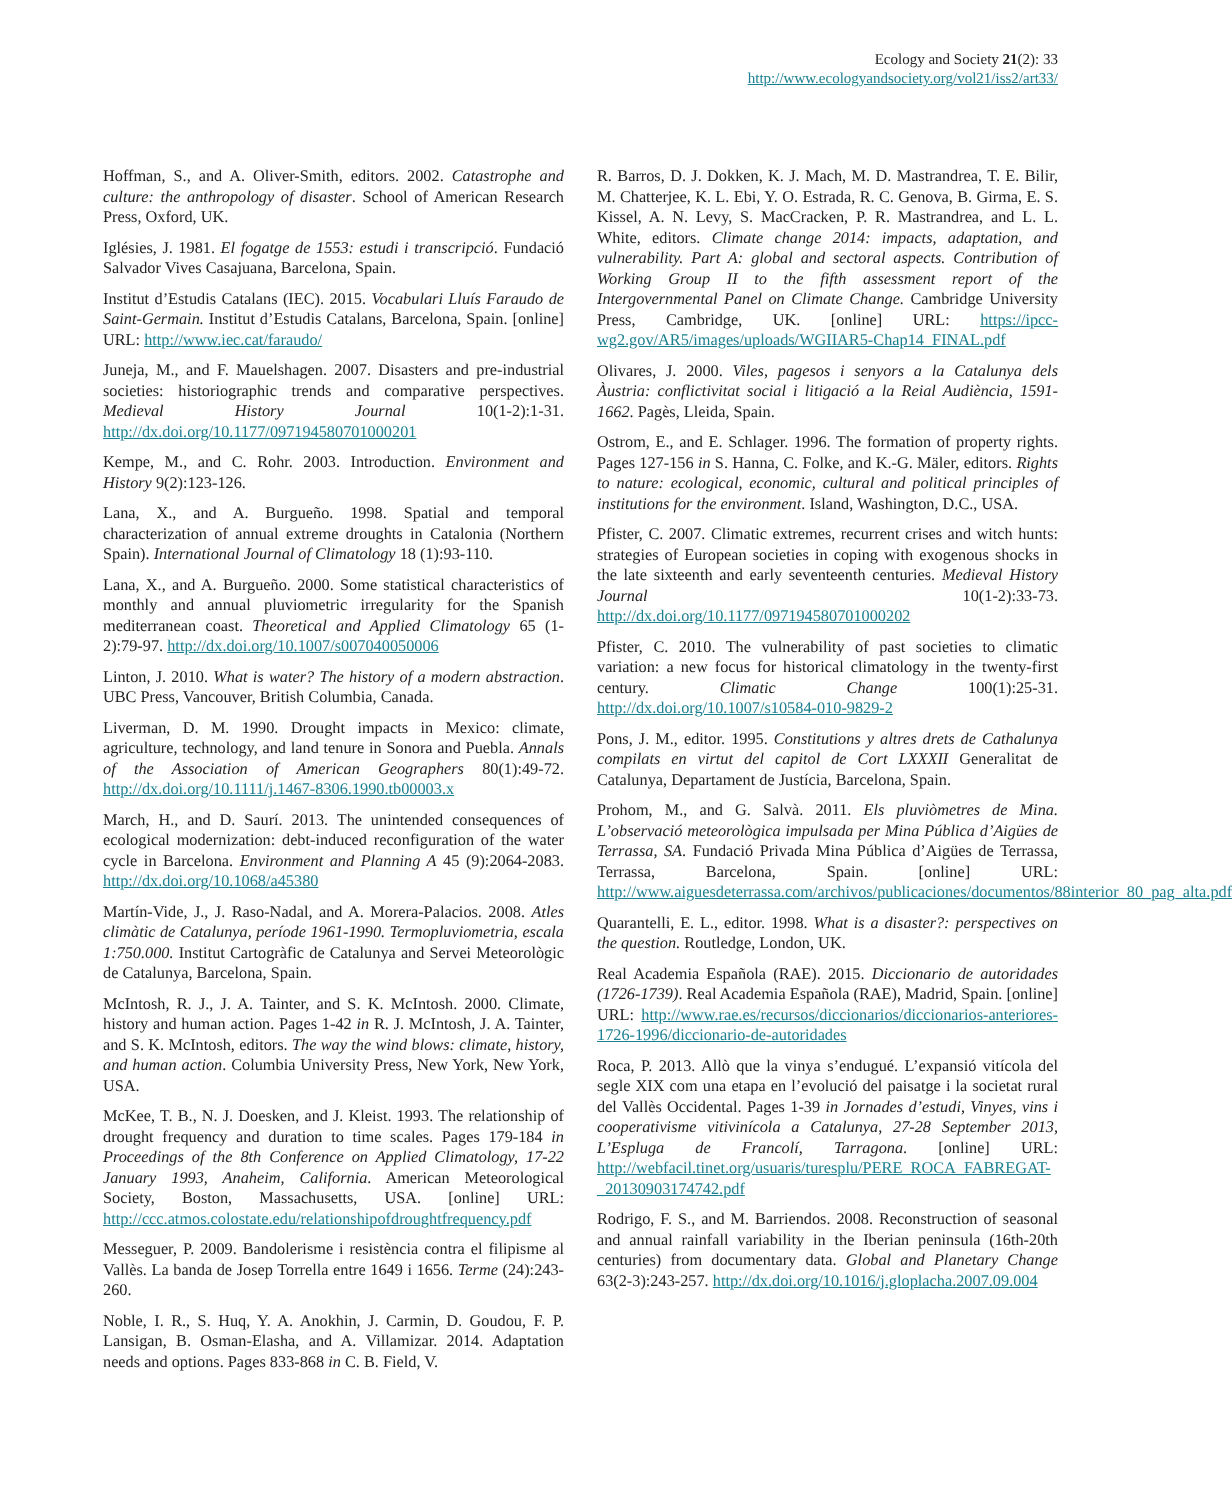Ecology and Society 21(2): 33
http://www.ecologyandsociety.org/vol21/iss2/art33/
Hoffman, S., and A. Oliver-Smith, editors. 2002. Catastrophe and culture: the anthropology of disaster. School of American Research Press, Oxford, UK.
Iglésies, J. 1981. El fogatge de 1553: estudi i transcripció. Fundació Salvador Vives Casajuana, Barcelona, Spain.
Institut d’Estudis Catalans (IEC). 2015. Vocabulari Lluís Faraudo de Saint-Germain. Institut d’Estudis Catalans, Barcelona, Spain. [online] URL: http://www.iec.cat/faraudo/
Juneja, M., and F. Mauelshagen. 2007. Disasters and pre-industrial societies: historiographic trends and comparative perspectives. Medieval History Journal 10(1-2):1-31. http://dx.doi.org/10.1177/097194580701000201
Kempe, M., and C. Rohr. 2003. Introduction. Environment and History 9(2):123-126.
Lana, X., and A. Burgueño. 1998. Spatial and temporal characterization of annual extreme droughts in Catalonia (Northern Spain). International Journal of Climatology 18 (1):93-110.
Lana, X., and A. Burgueño. 2000. Some statistical characteristics of monthly and annual pluviometric irregularity for the Spanish mediterranean coast. Theoretical and Applied Climatology 65 (1-2):79-97. http://dx.doi.org/10.1007/s007040050006
Linton, J. 2010. What is water? The history of a modern abstraction. UBC Press, Vancouver, British Columbia, Canada.
Liverman, D. M. 1990. Drought impacts in Mexico: climate, agriculture, technology, and land tenure in Sonora and Puebla. Annals of the Association of American Geographers 80(1):49-72. http://dx.doi.org/10.1111/j.1467-8306.1990.tb00003.x
March, H., and D. Saurí. 2013. The unintended consequences of ecological modernization: debt-induced reconfiguration of the water cycle in Barcelona. Environment and Planning A 45 (9):2064-2083. http://dx.doi.org/10.1068/a45380
Martín-Vide, J., J. Raso-Nadal, and A. Morera-Palacios. 2008. Atles climàtic de Catalunya, període 1961-1990. Termopluviometria, escala 1:750.000. Institut Cartogràfic de Catalunya and Servei Meteorològic de Catalunya, Barcelona, Spain.
McIntosh, R. J., J. A. Tainter, and S. K. McIntosh. 2000. Climate, history and human action. Pages 1-42 in R. J. McIntosh, J. A. Tainter, and S. K. McIntosh, editors. The way the wind blows: climate, history, and human action. Columbia University Press, New York, New York, USA.
McKee, T. B., N. J. Doesken, and J. Kleist. 1993. The relationship of drought frequency and duration to time scales. Pages 179-184 in Proceedings of the 8th Conference on Applied Climatology, 17-22 January 1993, Anaheim, California. American Meteorological Society, Boston, Massachusetts, USA. [online] URL: http://ccc.atmos.colostate.edu/relationshipofdroughtfrequency.pdf
Messeguer, P. 2009. Bandolerisme i resistència contra el filipisme al Vallès. La banda de Josep Torrella entre 1649 i 1656. Terme (24):243-260.
Noble, I. R., S. Huq, Y. A. Anokhin, J. Carmin, D. Goudou, F. P. Lansigan, B. Osman-Elasha, and A. Villamizar. 2014. Adaptation needs and options. Pages 833-868 in C. B. Field, V.
R. Barros, D. J. Dokken, K. J. Mach, M. D. Mastrandrea, T. E. Bilir, M. Chatterjee, K. L. Ebi, Y. O. Estrada, R. C. Genova, B. Girma, E. S. Kissel, A. N. Levy, S. MacCracken, P. R. Mastrandrea, and L. L. White, editors. Climate change 2014: impacts, adaptation, and vulnerability. Part A: global and sectoral aspects. Contribution of Working Group II to the fifth assessment report of the Intergovernmental Panel on Climate Change. Cambridge University Press, Cambridge, UK. [online] URL: https://ipcc-wg2.gov/AR5/images/uploads/WGIIAR5-Chap14_FINAL.pdf
Olivares, J. 2000. Viles, pagesos i senyors a la Catalunya dels Àustria: conflictivitat social i litigació a la Reial Audiència, 1591-1662. Pagès, Lleida, Spain.
Ostrom, E., and E. Schlager. 1996. The formation of property rights. Pages 127-156 in S. Hanna, C. Folke, and K.-G. Mäler, editors. Rights to nature: ecological, economic, cultural and political principles of institutions for the environment. Island, Washington, D.C., USA.
Pfister, C. 2007. Climatic extremes, recurrent crises and witch hunts: strategies of European societies in coping with exogenous shocks in the late sixteenth and early seventeenth centuries. Medieval History Journal 10(1-2):33-73. http://dx.doi.org/10.1177/097194580701000202
Pfister, C. 2010. The vulnerability of past societies to climatic variation: a new focus for historical climatology in the twenty-first century. Climatic Change 100(1):25-31. http://dx.doi.org/10.1007/s10584-010-9829-2
Pons, J. M., editor. 1995. Constitutions y altres drets de Cathalunya compilats en virtut del capitol de Cort LXXXII Generalitat de Catalunya, Departament de Justícia, Barcelona, Spain.
Prohom, M., and G. Salvà. 2011. Els pluviòmetres de Mina. L’observació meteorològica impulsada per Mina Pública d’Aigües de Terrassa, SA. Fundació Privada Mina Pública d’Aigües de Terrassa, Terrassa, Barcelona, Spain. [online] URL: http://www.aiguesdeterrassa.com/archivos/publicaciones/documentos/88interior_80_pag_alta.pdf
Quarantelli, E. L., editor. 1998. What is a disaster?: perspectives on the question. Routledge, London, UK.
Real Academia Española (RAE). 2015. Diccionario de autoridades (1726-1739). Real Academia Española (RAE), Madrid, Spain. [online] URL: http://www.rae.es/recursos/diccionarios/diccionarios-anteriores-1726-1996/diccionario-de-autoridades
Roca, P. 2013. Allò que la vinya s’endugué. L’expansió vitícola del segle XIX com una etapa en l’evolució del paisatge i la societat rural del Vallès Occidental. Pages 1-39 in Jornades d’estudi, Vinyes, vins i cooperativisme vitivinícola a Catalunya, 27-28 September 2013, L’Espluga de Francolí, Tarragona. [online] URL: http://webfacil.tinet.org/usuaris/turesplu/PERE_ROCA_FABREGAT-_20130903174742.pdf
Rodrigo, F. S., and M. Barriendos. 2008. Reconstruction of seasonal and annual rainfall variability in the Iberian peninsula (16th-20th centuries) from documentary data. Global and Planetary Change 63(2-3):243-257. http://dx.doi.org/10.1016/j.gloplacha.2007.09.004